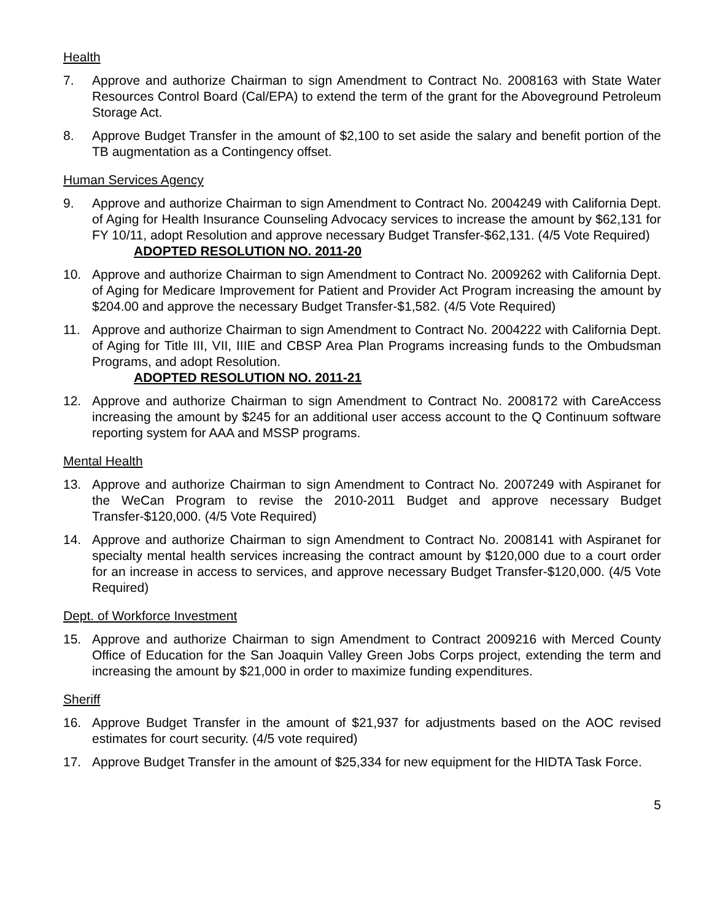Health
7. Approve and authorize Chairman to sign Amendment to Contract No. 2008163 with State Water Resources Control Board (Cal/EPA) to extend the term of the grant for the Aboveground Petroleum Storage Act.
8. Approve Budget Transfer in the amount of $2,100 to set aside the salary and benefit portion of the TB augmentation as a Contingency offset.
Human Services Agency
9. Approve and authorize Chairman to sign Amendment to Contract No. 2004249 with California Dept. of Aging for Health Insurance Counseling Advocacy services to increase the amount by $62,131 for FY 10/11, adopt Resolution and approve necessary Budget Transfer-$62,131. (4/5 Vote Required)
ADOPTED RESOLUTION NO. 2011-20
10. Approve and authorize Chairman to sign Amendment to Contract No. 2009262 with California Dept. of Aging for Medicare Improvement for Patient and Provider Act Program increasing the amount by $204.00 and approve the necessary Budget Transfer-$1,582. (4/5 Vote Required)
11. Approve and authorize Chairman to sign Amendment to Contract No. 2004222 with California Dept. of Aging for Title III, VII, IIIE and CBSP Area Plan Programs increasing funds to the Ombudsman Programs, and adopt Resolution.
ADOPTED RESOLUTION NO. 2011-21
12. Approve and authorize Chairman to sign Amendment to Contract No. 2008172 with CareAccess increasing the amount by $245 for an additional user access account to the Q Continuum software reporting system for AAA and MSSP programs.
Mental Health
13. Approve and authorize Chairman to sign Amendment to Contract No. 2007249 with Aspiranet for the WeCan Program to revise the 2010-2011 Budget and approve necessary Budget Transfer-$120,000. (4/5 Vote Required)
14. Approve and authorize Chairman to sign Amendment to Contract No. 2008141 with Aspiranet for specialty mental health services increasing the contract amount by $120,000 due to a court order for an increase in access to services, and approve necessary Budget Transfer-$120,000. (4/5 Vote Required)
Dept. of Workforce Investment
15. Approve and authorize Chairman to sign Amendment to Contract 2009216 with Merced County Office of Education for the San Joaquin Valley Green Jobs Corps project, extending the term and increasing the amount by $21,000 in order to maximize funding expenditures.
Sheriff
16. Approve Budget Transfer in the amount of $21,937 for adjustments based on the AOC revised estimates for court security. (4/5 vote required)
17. Approve Budget Transfer in the amount of $25,334 for new equipment for the HIDTA Task Force.
5